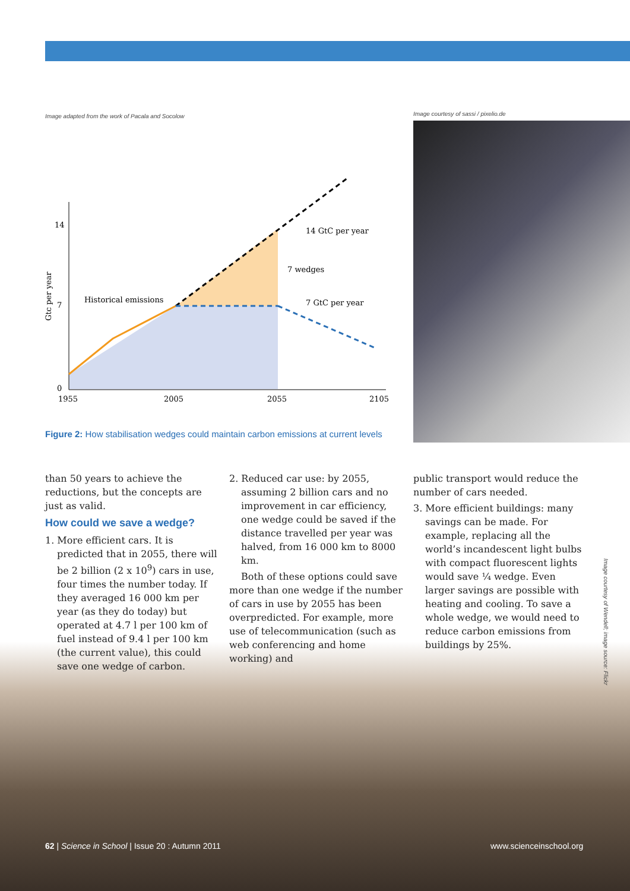Image adapted from the work of Pacala and Socolow
Image courtesy of sassi / pixelio.de
14
7
0
1955
2005
2055
2105
Historical emissions
14 GtC per year
7 wedges
7 GtC per year
Gtc per year
Figure 2: How stabilisation wedges could maintain carbon emissions at current levels
than 50 years to achieve the reductions, but the concepts are just as valid.
How could we save a wedge?
1. More efficient cars. It is predicted that in 2055, there will be 2 billion (2 x 10<sup>9</sup>) cars in use, four times the number today. If they averaged 16 000 km per year (as they do today) but operated at 4.7 l per 100 km of fuel instead of 9.4 l per 100 km (the current value), this could save one wedge of carbon.
2. Reduced car use: by 2055, assuming 2 billion cars and no improvement in car efficiency, one wedge could be saved if the distance travelled per year was halved, from 16 000 km to 8000 km.
Both of these options could save more than one wedge if the number of cars in use by 2055 has been overpredicted. For example, more use of telecommunication (such as web conferencing and home working) and
public transport would reduce the number of cars needed.
3. More efficient buildings: many savings can be made. For example, replacing all the world’s incandescent light bulbs with compact fluorescent lights would save ¼ wedge. Even larger savings are possible with heating and cooling. To save a whole wedge, we would need to reduce carbon emissions from buildings by 25%.
Image courtesy of Wendell; image source: Flickr
62 | Science in School | Issue 20 : Autumn 2011
www.scienceinschool.org